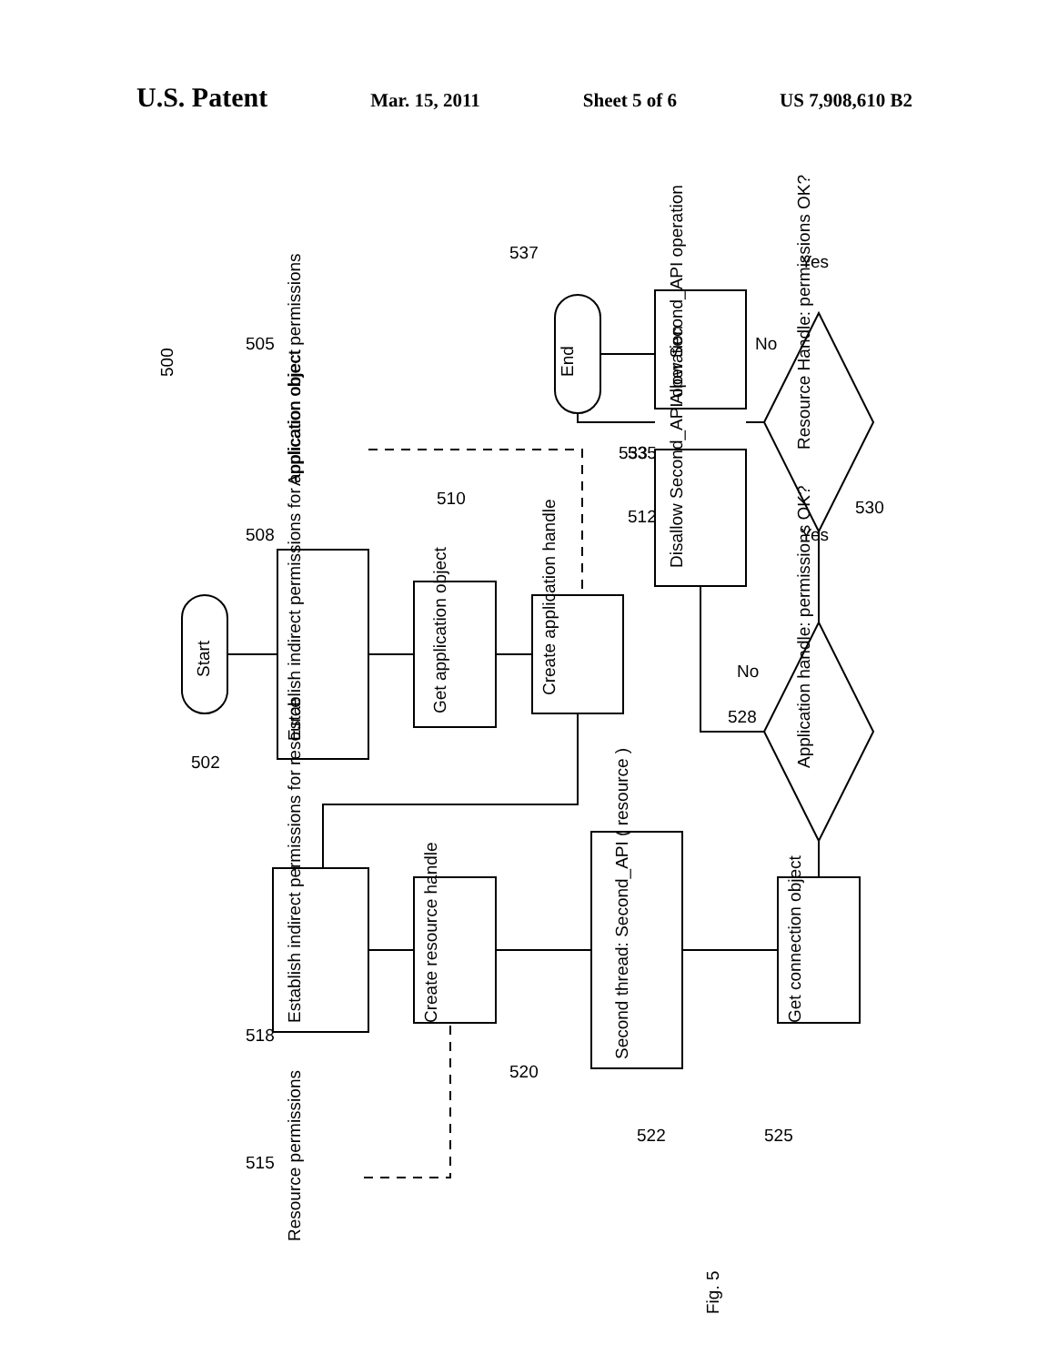U.S. Patent Mar. 15, 2011 Sheet 5 of 6 US 7,908,610 B2
500
Start
Establish indirect permissions for application object
Get application object
Create application handle
Application object permissions
Establish indirect permissions for resource
Create resource handle
Second thread: Second_API ( resource )
Get connection object
Resource permissions
Application handle: permissions OK?
Resource Handle: permissions OK?
Allow Second_API operation
Disallow Second_API operation
End
Fig. 5
502
508
510
512
505
518
520
522
525
515
528
530
533
535
537
No
Yes
No
Yes